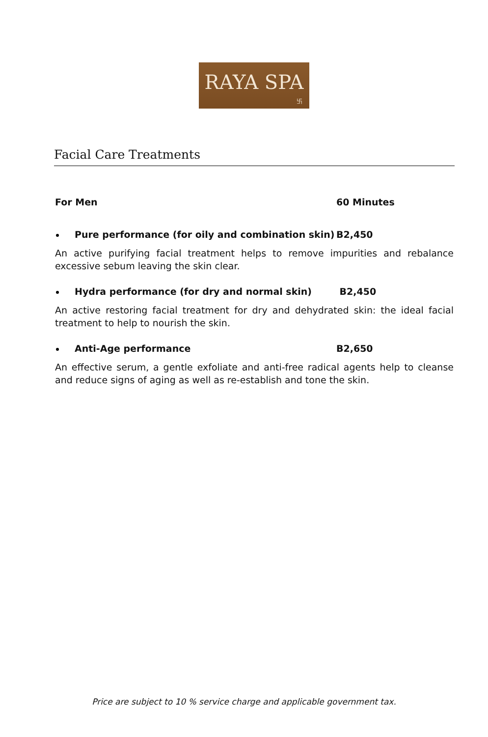RAYA SPA
卐
Facial Care Treatments
For Men 60 Minutes
Pure performance (for oily and combination skin) B2,450
An active purifying facial treatment helps to remove impurities and rebalance excessive sebum leaving the skin clear.
Hydra performance (for dry and normal skin) B2,450
An active restoring facial treatment for dry and dehydrated skin: the ideal facial treatment to help to nourish the skin.
Anti-Age performance B2,650
An effective serum, a gentle exfoliate and anti-free radical agents help to cleanse and reduce signs of aging as well as re-establish and tone the skin.
Price are subject to 10 % service charge and applicable government tax.